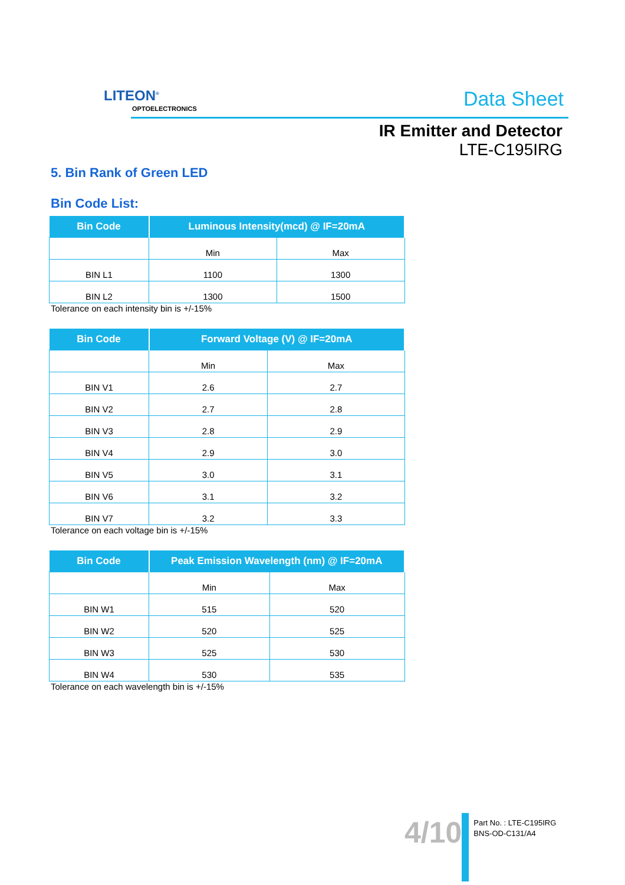LITEON<sup>®</sup>
OPTOELECTRONICS Data Sheet
IR Emitter and Detector
LTE-C195IRG
5. Bin Rank of Green LED
Bin Code List:
| Bin Code | Luminous Intensity(mcd) @ IF=20mA | |
| --- | --- | --- |
| | Min | Max |
| BIN L1 | 1100 | 1300 |
| BIN L2 | 1300 | 1500 |
Tolerance on each intensity bin is +/-15%
| Bin Code | Forward Voltage (V) @ IF=20mA | |
| --- | --- | --- |
| | Min | Max |
| BIN V1 | 2.6 | 2.7 |
| BIN V2 | 2.7 | 2.8 |
| BIN V3 | 2.8 | 2.9 |
| BIN V4 | 2.9 | 3.0 |
| BIN V5 | 3.0 | 3.1 |
| BIN V6 | 3.1 | 3.2 |
| BIN V7 | 3.2 | 3.3 |
Tolerance on each voltage bin is +/-15%
| Bin Code | Peak Emission Wavelength (nm) @ IF=20mA | |
| --- | --- | --- |
| | Min | Max |
| BIN W1 | 515 | 520 |
| BIN W2 | 520 | 525 |
| BIN W3 | 525 | 530 |
| BIN W4 | 530 | 535 |
Tolerance on each wavelength bin is +/-15%
4/10
Part No. : LTE-C195IRG
BNS-OD-C131/A4